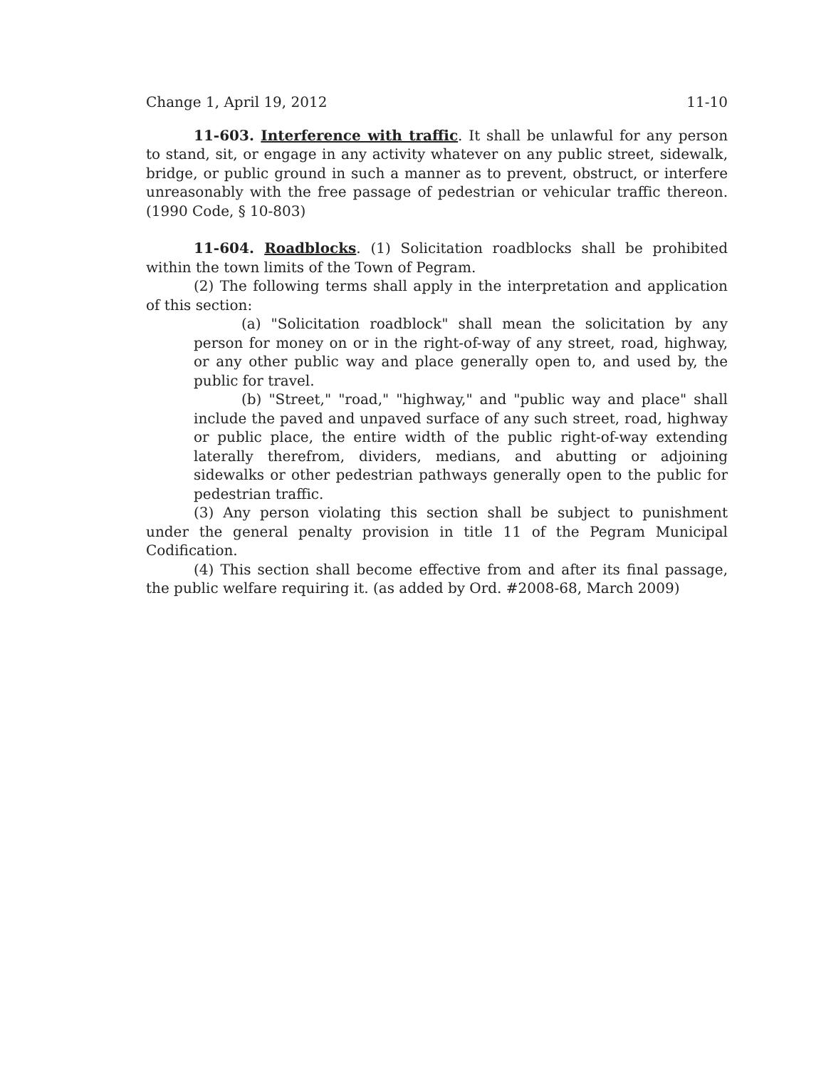Change 1, April 19, 2012 11-10
11-603. Interference with traffic. It shall be unlawful for any person to stand, sit, or engage in any activity whatever on any public street, sidewalk, bridge, or public ground in such a manner as to prevent, obstruct, or interfere unreasonably with the free passage of pedestrian or vehicular traffic thereon. (1990 Code, § 10-803)
11-604. Roadblocks. (1) Solicitation roadblocks shall be prohibited within the town limits of the Town of Pegram.
(2) The following terms shall apply in the interpretation and application of this section:
(a) "Solicitation roadblock" shall mean the solicitation by any person for money on or in the right-of-way of any street, road, highway, or any other public way and place generally open to, and used by, the public for travel.
(b) "Street," "road," "highway," and "public way and place" shall include the paved and unpaved surface of any such street, road, highway or public place, the entire width of the public right-of-way extending laterally therefrom, dividers, medians, and abutting or adjoining sidewalks or other pedestrian pathways generally open to the public for pedestrian traffic.
(3) Any person violating this section shall be subject to punishment under the general penalty provision in title 11 of the Pegram Municipal Codification.
(4) This section shall become effective from and after its final passage, the public welfare requiring it. (as added by Ord. #2008-68, March 2009)